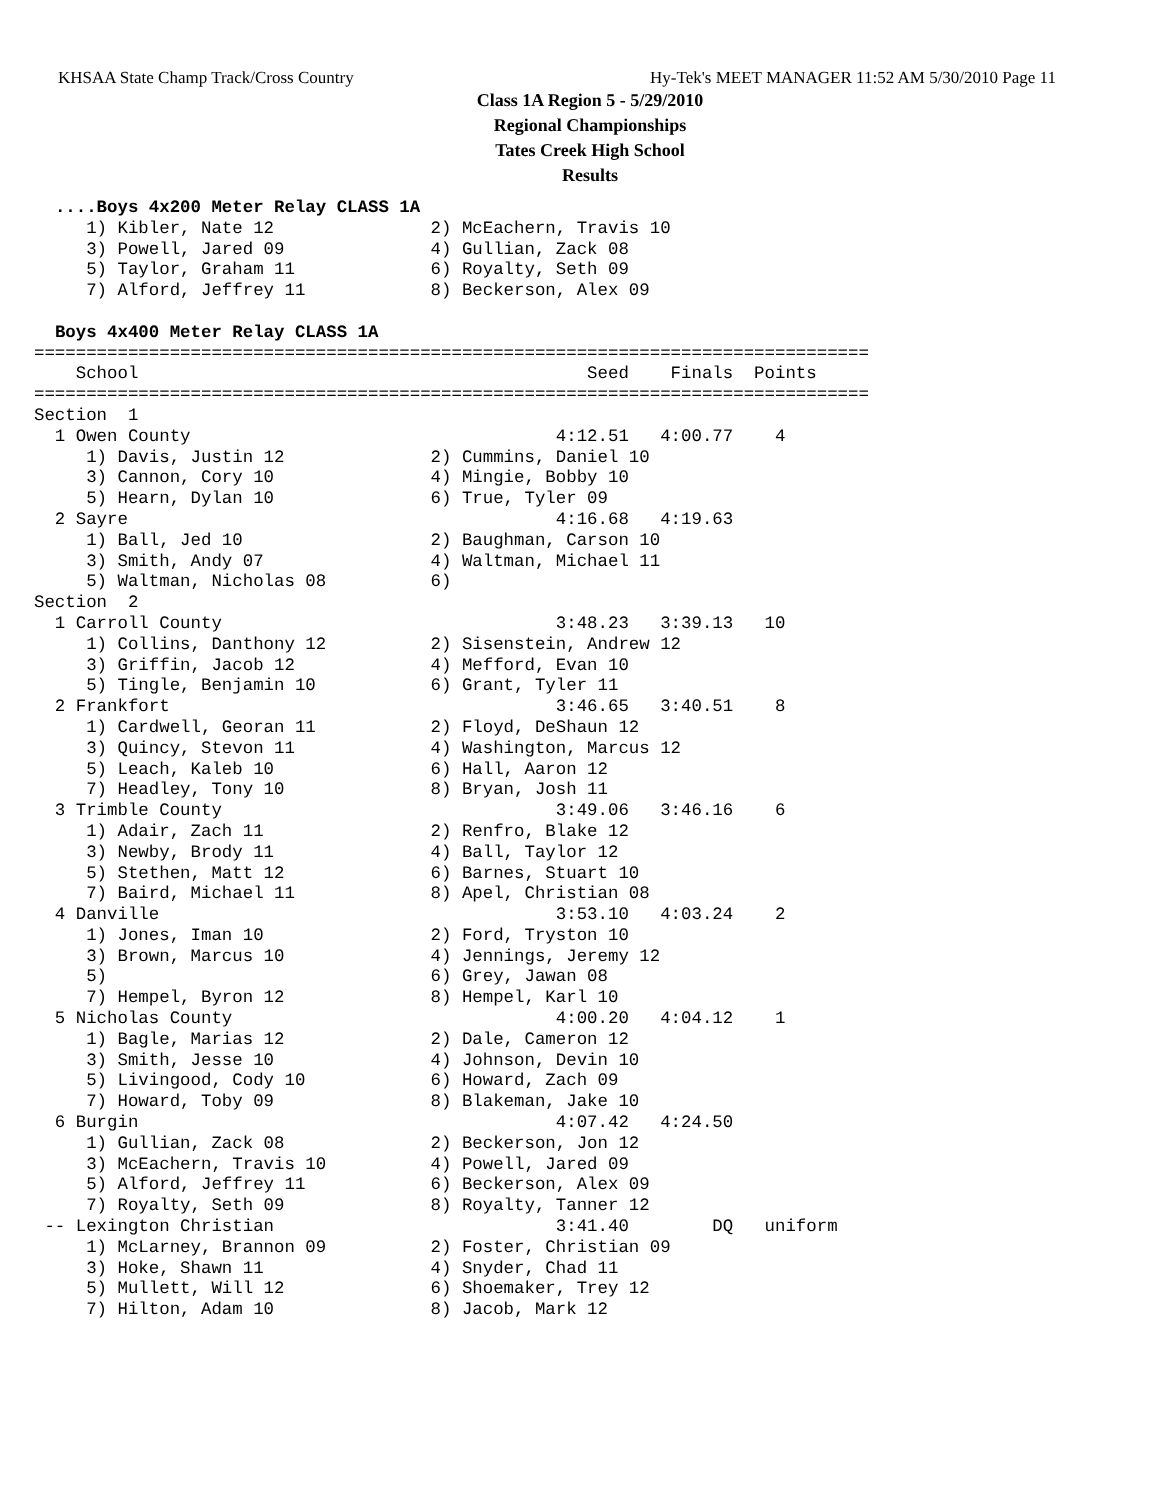KHSAA State Champ Track/Cross Country Hy-Tek's MEET MANAGER 11:52 AM 5/30/2010 Page 11
Class 1A Region 5 - 5/29/2010
Regional Championships
Tates Creek High School
Results
  ....Boys 4x200 Meter Relay CLASS 1A
     1) Kibler, Nate 12               2) McEachern, Travis 10
     3) Powell, Jared 09              4) Gullian, Zack 08
     5) Taylor, Graham 11             6) Royalty, Seth 09
     7) Alford, Jeffrey 11            8) Beckerson, Alex 09

  Boys 4x400 Meter Relay CLASS 1A
================================================================================
    School                                           Seed    Finals  Points
================================================================================
Section  1
  1 Owen County                                   4:12.51   4:00.77    4
     1) Davis, Justin 12              2) Cummins, Daniel 10
     3) Cannon, Cory 10               4) Mingie, Bobby 10
     5) Hearn, Dylan 10               6) True, Tyler 09
  2 Sayre                                         4:16.68   4:19.63
     1) Ball, Jed 10                  2) Baughman, Carson 10
     3) Smith, Andy 07                4) Waltman, Michael 11
     5) Waltman, Nicholas 08          6)
Section  2
  1 Carroll County                                3:48.23   3:39.13   10
     1) Collins, Danthony 12          2) Sisenstein, Andrew 12
     3) Griffin, Jacob 12             4) Mefford, Evan 10
     5) Tingle, Benjamin 10           6) Grant, Tyler 11
  2 Frankfort                                     3:46.65   3:40.51    8
     1) Cardwell, Georan 11           2) Floyd, DeShaun 12
     3) Quincy, Stevon 11             4) Washington, Marcus 12
     5) Leach, Kaleb 10               6) Hall, Aaron 12
     7) Headley, Tony 10              8) Bryan, Josh 11
  3 Trimble County                                3:49.06   3:46.16    6
     1) Adair, Zach 11                2) Renfro, Blake 12
     3) Newby, Brody 11               4) Ball, Taylor 12
     5) Stethen, Matt 12              6) Barnes, Stuart 10
     7) Baird, Michael 11             8) Apel, Christian 08
  4 Danville                                      3:53.10   4:03.24    2
     1) Jones, Iman 10                2) Ford, Tryston 10
     3) Brown, Marcus 10              4) Jennings, Jeremy 12
     5)                               6) Grey, Jawan 08
     7) Hempel, Byron 12              8) Hempel, Karl 10
  5 Nicholas County                               4:00.20   4:04.12    1
     1) Bagle, Marias 12              2) Dale, Cameron 12
     3) Smith, Jesse 10               4) Johnson, Devin 10
     5) Livingood, Cody 10            6) Howard, Zach 09
     7) Howard, Toby 09               8) Blakeman, Jake 10
  6 Burgin                                        4:07.42   4:24.50
     1) Gullian, Zack 08              2) Beckerson, Jon 12
     3) McEachern, Travis 10          4) Powell, Jared 09
     5) Alford, Jeffrey 11            6) Beckerson, Alex 09
     7) Royalty, Seth 09              8) Royalty, Tanner 12
 -- Lexington Christian                           3:41.40        DQ   uniform
     1) McLarney, Brannon 09          2) Foster, Christian 09
     3) Hoke, Shawn 11                4) Snyder, Chad 11
     5) Mullett, Will 12              6) Shoemaker, Trey 12
     7) Hilton, Adam 10               8) Jacob, Mark 12